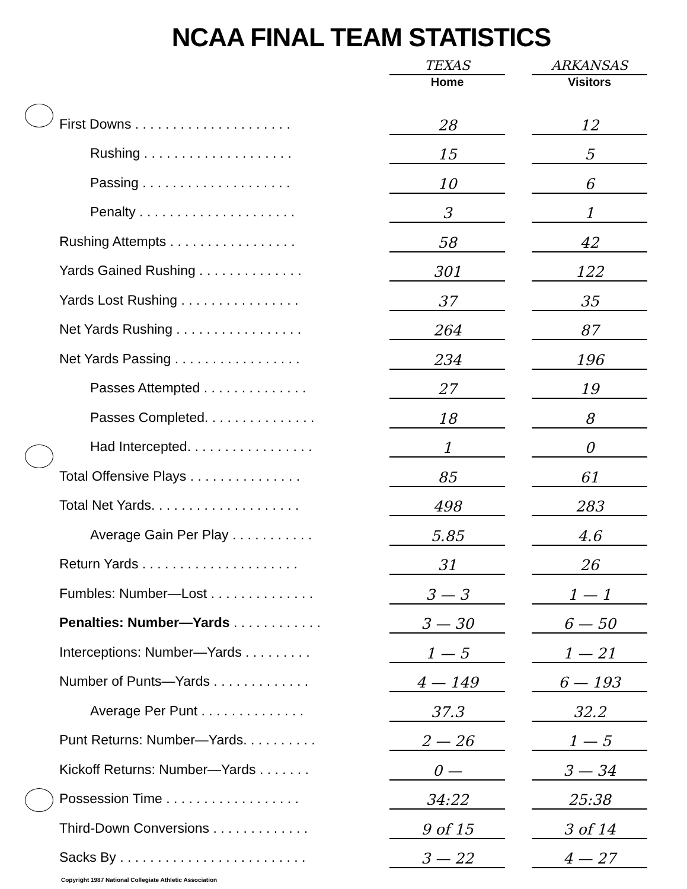NCAA FINAL TEAM STATISTICS
| | TEXAS | | ARKANSAS |
| --- | --- | --- | --- |
| | Home | | Visitors |
| First Downs . . . . . . . . . . . . . . . . . . . . . | 28 | | 12 |
| Rushing . . . . . . . . . . . . . . . . . . . . | 15 | | 5 |
| Passing . . . . . . . . . . . . . . . . . . . . | 10 | | 6 |
| Penalty . . . . . . . . . . . . . . . . . . . . . | 3 | | 1 |
| Rushing Attempts . . . . . . . . . . . . . . . . . | 58 | | 42 |
| Yards Gained Rushing . . . . . . . . . . . . . . | 301 | | 122 |
| Yards Lost Rushing . . . . . . . . . . . . . . . . | 37 | | 35 |
| Net Yards Rushing . . . . . . . . . . . . . . . . . | 264 | | 87 |
| Net Yards Passing . . . . . . . . . . . . . . . . . | 234 | | 196 |
| Passes Attempted . . . . . . . . . . . . . . | 27 | | 19 |
| Passes Completed. . . . . . . . . . . . . . . | 18 | | 8 |
| Had Intercepted. . . . . . . . . . . . . . . . . | 1 | | 0 |
| Total Offensive Plays . . . . . . . . . . . . . . . | 85 | | 61 |
| Total Net Yards. . . . . . . . . . . . . . . . . . . . | 498 | | 283 |
| Average Gain Per Play . . . . . . . . . . . | 5.85 | | 4.6 |
| Return Yards . . . . . . . . . . . . . . . . . . . . . | 31 | | 26 |
| Fumbles: Number—Lost . . . . . . . . . . . . . . | 3 — 3 | | 1 — 1 |
| Penalties: Number—Yards . . . . . . . . . . . . | 3 — 30 | | 6 — 50 |
| Interceptions: Number—Yards . . . . . . . . . | 1 — 5 | | 1 — 21 |
| Number of Punts—Yards . . . . . . . . . . . . . | 4 — 149 | | 6 — 193 |
| Average Per Punt . . . . . . . . . . . . . . | 37.3 | | 32.2 |
| Punt Returns: Number—Yards. . . . . . . . . . | 2 — 26 | | 1 — 5 |
| Kickoff Returns: Number—Yards . . . . . . . | 0 — | | 3 — 34 |
| Possession Time . . . . . . . . . . . . . . . . . . | 34:22 | | 25:38 |
| Third-Down Conversions . . . . . . . . . . . . . | 9 of 15 | | 3 of 14 |
| Sacks By . . . . . . . . . . . . . . . . . . . . . . . . . | 3 — 22 | | 4 — 27 |
Copyright 1987 National Collegiate Athletic Association